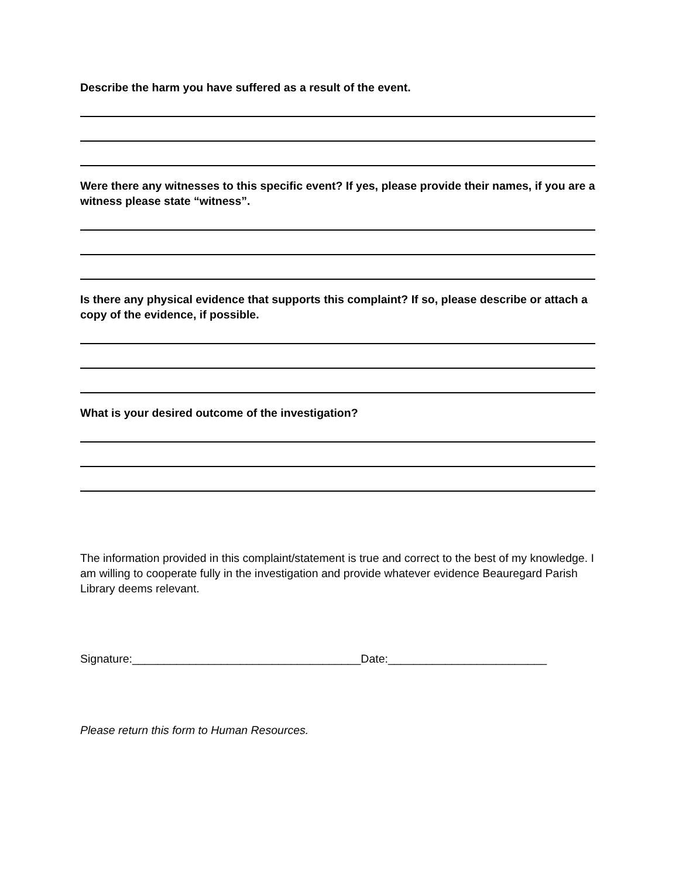Describe the harm you have suffered as a result of the event.
Were there any witnesses to this specific event? If yes, please provide their names, if you are a witness please state “witness”.
Is there any physical evidence that supports this complaint? If so, please describe or attach a copy of the evidence, if possible.
What is your desired outcome of the investigation?
The information provided in this complaint/statement is true and correct to the best of my knowledge. I am willing to cooperate fully in the investigation and provide whatever evidence Beauregard Parish Library deems relevant.
Signature:____________________________________Date:_________________________
Please return this form to Human Resources.